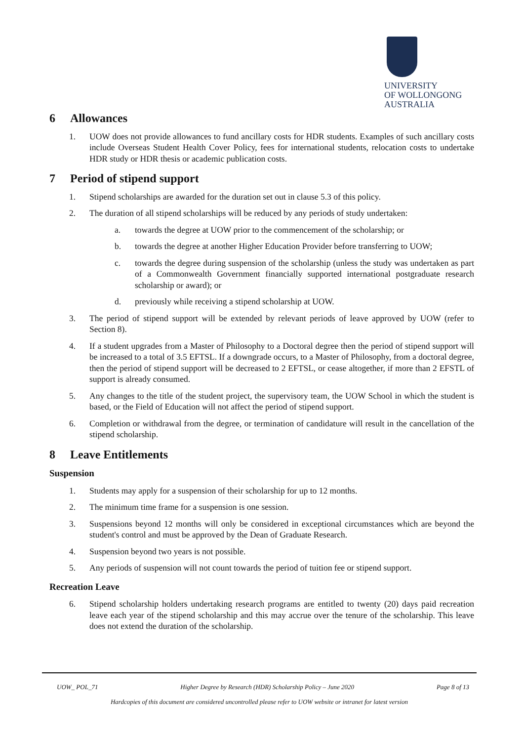UNIVERSITY
OF WOLLONGONG
AUSTRALIA
6 Allowances
1. UOW does not provide allowances to fund ancillary costs for HDR students. Examples of such ancillary costs include Overseas Student Health Cover Policy, fees for international students, relocation costs to undertake HDR study or HDR thesis or academic publication costs.
7 Period of stipend support
1. Stipend scholarships are awarded for the duration set out in clause 5.3 of this policy.
2. The duration of all stipend scholarships will be reduced by any periods of study undertaken:
a. towards the degree at UOW prior to the commencement of the scholarship; or
b. towards the degree at another Higher Education Provider before transferring to UOW;
c. towards the degree during suspension of the scholarship (unless the study was undertaken as part of a Commonwealth Government financially supported international postgraduate research scholarship or award); or
d. previously while receiving a stipend scholarship at UOW.
3. The period of stipend support will be extended by relevant periods of leave approved by UOW (refer to Section 8).
4. If a student upgrades from a Master of Philosophy to a Doctoral degree then the period of stipend support will be increased to a total of 3.5 EFTSL. If a downgrade occurs, to a Master of Philosophy, from a doctoral degree, then the period of stipend support will be decreased to 2 EFTSL, or cease altogether, if more than 2 EFSTL of support is already consumed.
5. Any changes to the title of the student project, the supervisory team, the UOW School in which the student is based, or the Field of Education will not affect the period of stipend support.
6. Completion or withdrawal from the degree, or termination of candidature will result in the cancellation of the stipend scholarship.
8 Leave Entitlements
Suspension
1. Students may apply for a suspension of their scholarship for up to 12 months.
2. The minimum time frame for a suspension is one session.
3. Suspensions beyond 12 months will only be considered in exceptional circumstances which are beyond the student's control and must be approved by the Dean of Graduate Research.
4. Suspension beyond two years is not possible.
5. Any periods of suspension will not count towards the period of tuition fee or stipend support.
Recreation Leave
6. Stipend scholarship holders undertaking research programs are entitled to twenty (20) days paid recreation leave each year of the stipend scholarship and this may accrue over the tenure of the scholarship. This leave does not extend the duration of the scholarship.
UOW_ POL_71 Higher Degree by Research (HDR) Scholarship Policy – June 2020 Page 8 of 13
Hardcopies of this document are considered uncontrolled please refer to UOW website or intranet for latest version